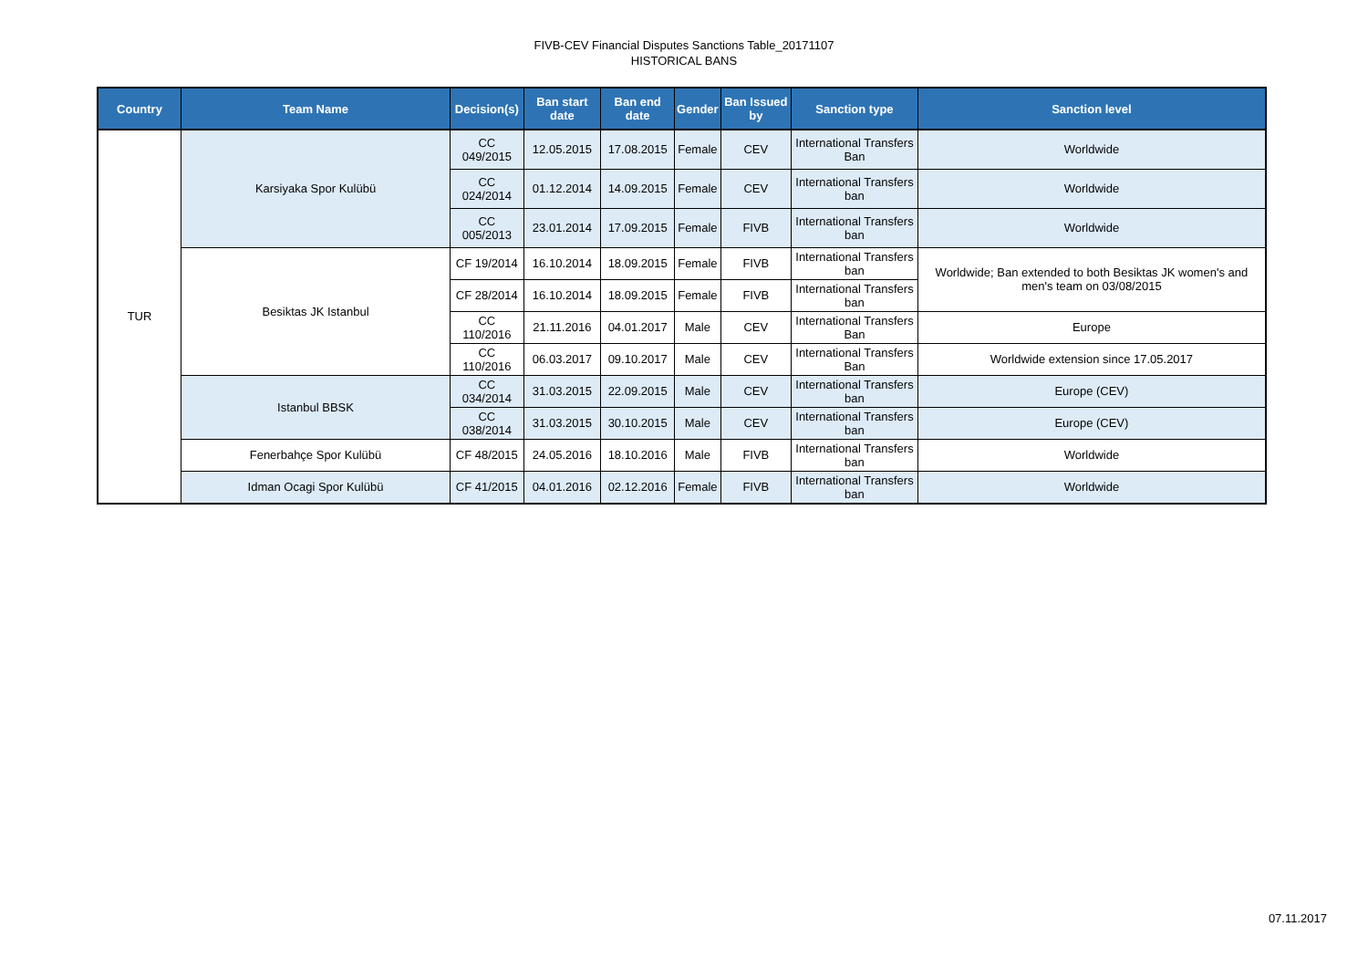FIVB-CEV Financial Disputes Sanctions Table_20171107
HISTORICAL BANS
| Country | Team Name | Decision(s) | Ban start date | Ban end date | Gender | Ban Issued by | Sanction type | Sanction level |
| --- | --- | --- | --- | --- | --- | --- | --- | --- |
| TUR | Karsiyaka Spor Kulübü | CC 049/2015 | 12.05.2015 | 17.08.2015 | Female | CEV | International Transfers Ban | Worldwide |
| | | CC 024/2014 | 01.12.2014 | 14.09.2015 | Female | CEV | International Transfers ban | Worldwide |
| | | CC 005/2013 | 23.01.2014 | 17.09.2015 | Female | FIVB | International Transfers ban | Worldwide |
| | Besiktas JK Istanbul | CF 19/2014 | 16.10.2014 | 18.09.2015 | Female | FIVB | International Transfers ban | Worldwide; Ban extended to both Besiktas JK women's and men's team on 03/08/2015 |
| | | CF 28/2014 | 16.10.2014 | 18.09.2015 | Female | FIVB | International Transfers ban | |
| | | CC 110/2016 | 21.11.2016 | 04.01.2017 | Male | CEV | International Transfers Ban | Europe |
| | | CC 110/2016 | 06.03.2017 | 09.10.2017 | Male | CEV | International Transfers Ban | Worldwide extension since 17.05.2017 |
| | Istanbul BBSK | CC 034/2014 | 31.03.2015 | 22.09.2015 | Male | CEV | International Transfers ban | Europe (CEV) |
| | | CC 038/2014 | 31.03.2015 | 30.10.2015 | Male | CEV | International Transfers ban | Europe (CEV) |
| | Fenerbahçe Spor Kulübü | CF 48/2015 | 24.05.2016 | 18.10.2016 | Male | FIVB | International Transfers ban | Worldwide |
| | Idman Ocagi Spor Kulübü | CF 41/2015 | 04.01.2016 | 02.12.2016 | Female | FIVB | International Transfers ban | Worldwide |
07.11.2017